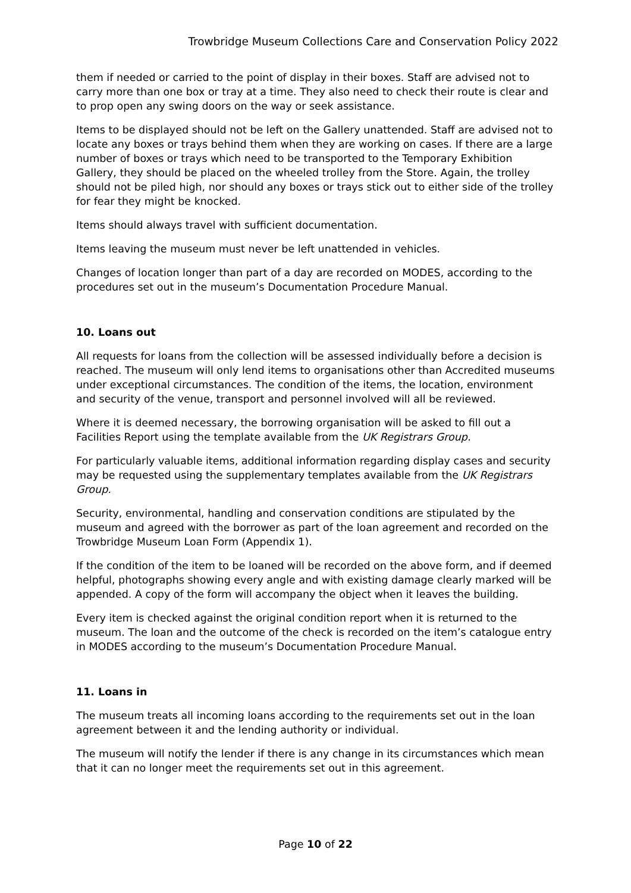Trowbridge Museum Collections Care and Conservation Policy 2022
them if needed or carried to the point of display in their boxes. Staff are advised not to carry more than one box or tray at a time. They also need to check their route is clear and to prop open any swing doors on the way or seek assistance.
Items to be displayed should not be left on the Gallery unattended. Staff are advised not to locate any boxes or trays behind them when they are working on cases. If there are a large number of boxes or trays which need to be transported to the Temporary Exhibition Gallery, they should be placed on the wheeled trolley from the Store. Again, the trolley should not be piled high, nor should any boxes or trays stick out to either side of the trolley for fear they might be knocked.
Items should always travel with sufficient documentation.
Items leaving the museum must never be left unattended in vehicles.
Changes of location longer than part of a day are recorded on MODES, according to the procedures set out in the museum’s Documentation Procedure Manual.
10. Loans out
All requests for loans from the collection will be assessed individually before a decision is reached. The museum will only lend items to organisations other than Accredited museums under exceptional circumstances. The condition of the items, the location, environment and security of the venue, transport and personnel involved will all be reviewed.
Where it is deemed necessary, the borrowing organisation will be asked to fill out a Facilities Report using the template available from the UK Registrars Group.
For particularly valuable items, additional information regarding display cases and security may be requested using the supplementary templates available from the UK Registrars Group.
Security, environmental, handling and conservation conditions are stipulated by the museum and agreed with the borrower as part of the loan agreement and recorded on the Trowbridge Museum Loan Form (Appendix 1).
If the condition of the item to be loaned will be recorded on the above form, and if deemed helpful, photographs showing every angle and with existing damage clearly marked will be appended. A copy of the form will accompany the object when it leaves the building.
Every item is checked against the original condition report when it is returned to the museum. The loan and the outcome of the check is recorded on the item’s catalogue entry in MODES according to the museum’s Documentation Procedure Manual.
11. Loans in
The museum treats all incoming loans according to the requirements set out in the loan agreement between it and the lending authority or individual.
The museum will notify the lender if there is any change in its circumstances which mean that it can no longer meet the requirements set out in this agreement.
Page 10 of 22